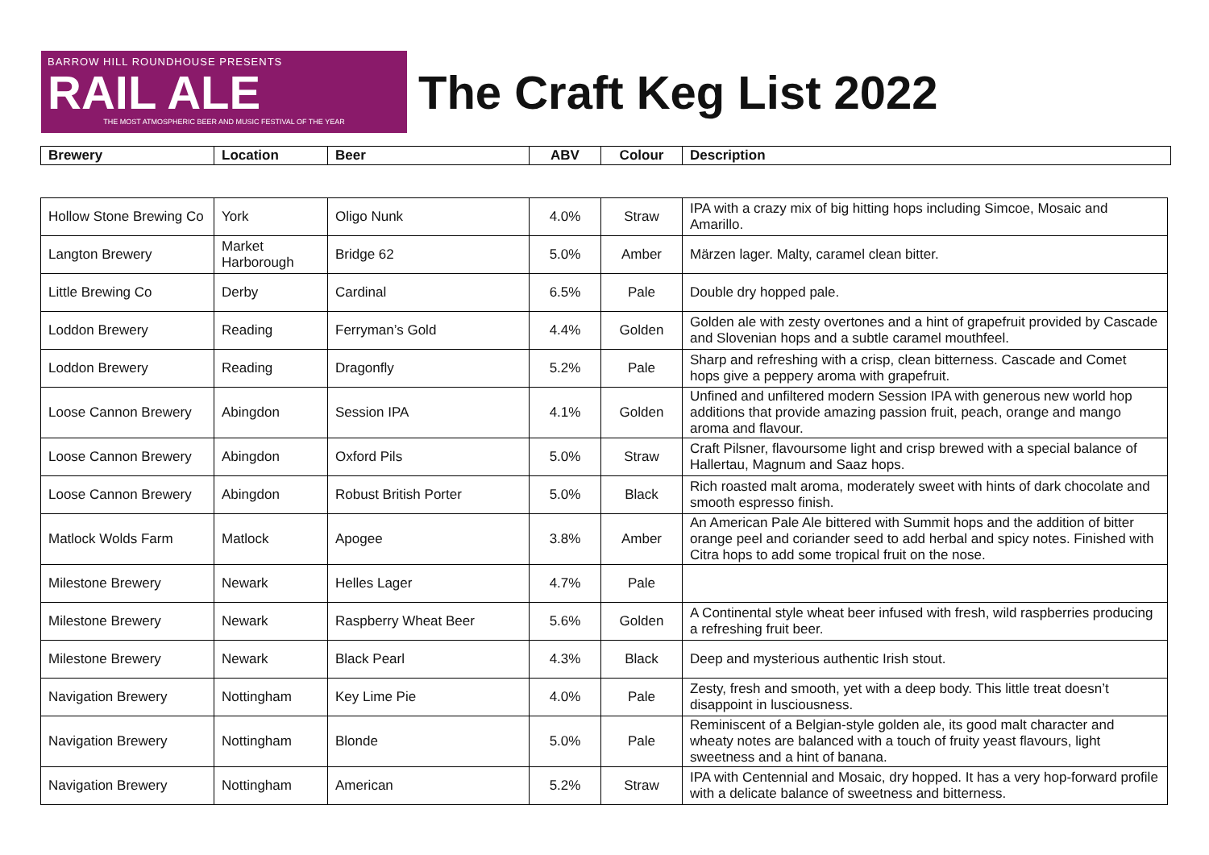BARROW HILL ROUNDHOUSE PRESENTS
RAIL ALE
THE MOST ATMOSPHERIC BEER AND MUSIC FESTIVAL OF THE YEAR
The Craft Keg List 2022
| Brewery | Location | Beer | ABV | Colour | Description |
| --- | --- | --- | --- | --- | --- |
| Hollow Stone Brewing Co | York | Oligo Nunk | 4.0% | Straw | IPA with a crazy mix of big hitting hops including Simcoe, Mosaic and Amarillo. |
| Langton Brewery | Market Harborough | Bridge 62 | 5.0% | Amber | Märzen lager. Malty, caramel clean bitter. |
| Little Brewing Co | Derby | Cardinal | 6.5% | Pale | Double dry hopped pale. |
| Loddon Brewery | Reading | Ferryman’s Gold | 4.4% | Golden | Golden ale with zesty overtones and a hint of grapefruit provided by Cascade and Slovenian hops and a subtle caramel mouthfeel. |
| Loddon Brewery | Reading | Dragonfly | 5.2% | Pale | Sharp and refreshing with a crisp, clean bitterness. Cascade and Comet hops give a peppery aroma with grapefruit. |
| Loose Cannon Brewery | Abingdon | Session IPA | 4.1% | Golden | Unfined and unfiltered modern Session IPA with generous new world hop additions that provide amazing passion fruit, peach, orange and mango aroma and flavour. |
| Loose Cannon Brewery | Abingdon | Oxford Pils | 5.0% | Straw | Craft Pilsner, flavoursome light and crisp brewed with a special balance of Hallertau, Magnum and Saaz hops. |
| Loose Cannon Brewery | Abingdon | Robust British Porter | 5.0% | Black | Rich roasted malt aroma, moderately sweet with hints of dark chocolate and smooth espresso finish. |
| Matlock Wolds Farm | Matlock | Apogee | 3.8% | Amber | An American Pale Ale bittered with Summit hops and the addition of bitter orange peel and coriander seed to add herbal and spicy notes. Finished with Citra hops to add some tropical fruit on the nose. |
| Milestone Brewery | Newark | Helles Lager | 4.7% | Pale | |
| Milestone Brewery | Newark | Raspberry Wheat Beer | 5.6% | Golden | A Continental style wheat beer infused with fresh, wild raspberries producing a refreshing fruit beer. |
| Milestone Brewery | Newark | Black Pearl | 4.3% | Black | Deep and mysterious authentic Irish stout. |
| Navigation Brewery | Nottingham | Key Lime Pie | 4.0% | Pale | Zesty, fresh and smooth, yet with a deep body. This little treat doesn’t disappoint in lusciousness. |
| Navigation Brewery | Nottingham | Blonde | 5.0% | Pale | Reminiscent of a Belgian-style golden ale, its good malt character and wheaty notes are balanced with a touch of fruity yeast flavours, light sweetness and a hint of banana. |
| Navigation Brewery | Nottingham | American | 5.2% | Straw | IPA with Centennial and Mosaic, dry hopped. It has a very hop-forward profile with a delicate balance of sweetness and bitterness. |